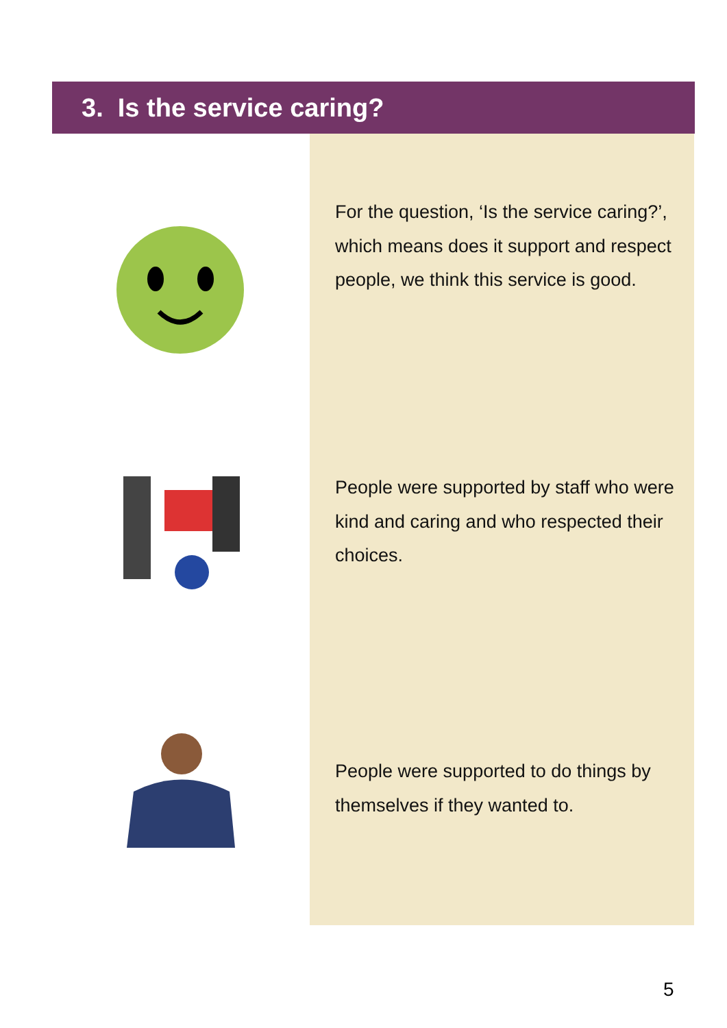3. Is the service caring?
For the question, ‘Is the service caring?’, which means does it support and respect people, we think this service is good.
People were supported by staff who were kind and caring and who respected their choices.
People were supported to do things by themselves if they wanted to.
5